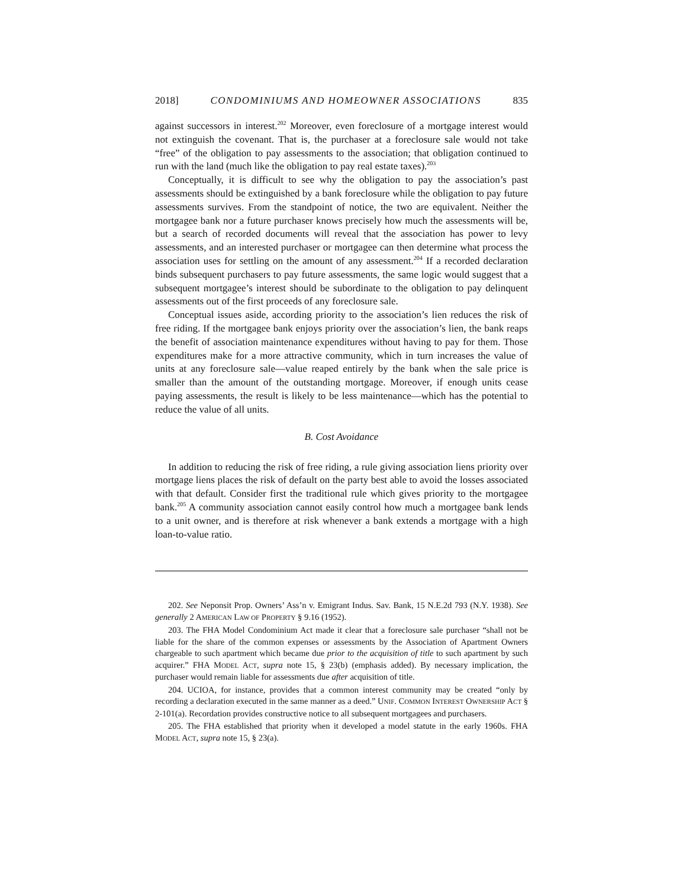2018] CONDOMINIUMS AND HOMEOWNER ASSOCIATIONS 835
against successors in interest.<sup>202</sup> Moreover, even foreclosure of a mortgage interest would not extinguish the covenant. That is, the purchaser at a foreclosure sale would not take “free” of the obligation to pay assessments to the association; that obligation continued to run with the land (much like the obligation to pay real estate taxes).<sup>203</sup>
Conceptually, it is difficult to see why the obligation to pay the association’s past assessments should be extinguished by a bank foreclosure while the obligation to pay future assessments survives. From the standpoint of notice, the two are equivalent. Neither the mortgagee bank nor a future purchaser knows precisely how much the assessments will be, but a search of recorded documents will reveal that the association has power to levy assessments, and an interested purchaser or mortgagee can then determine what process the association uses for settling on the amount of any assessment.<sup>204</sup> If a recorded declaration binds subsequent purchasers to pay future assessments, the same logic would suggest that a subsequent mortgagee’s interest should be subordinate to the obligation to pay delinquent assessments out of the first proceeds of any foreclosure sale.
Conceptual issues aside, according priority to the association’s lien reduces the risk of free riding. If the mortgagee bank enjoys priority over the association’s lien, the bank reaps the benefit of association maintenance expenditures without having to pay for them. Those expenditures make for a more attractive community, which in turn increases the value of units at any foreclosure sale—value reaped entirely by the bank when the sale price is smaller than the amount of the outstanding mortgage. Moreover, if enough units cease paying assessments, the result is likely to be less maintenance—which has the potential to reduce the value of all units.
B. Cost Avoidance
In addition to reducing the risk of free riding, a rule giving association liens priority over mortgage liens places the risk of default on the party best able to avoid the losses associated with that default. Consider first the traditional rule which gives priority to the mortgagee bank.<sup>205</sup> A community association cannot easily control how much a mortgagee bank lends to a unit owner, and is therefore at risk whenever a bank extends a mortgage with a high loan-to-value ratio.
202. See Neponsit Prop. Owners’ Ass’n v. Emigrant Indus. Sav. Bank, 15 N.E.2d 793 (N.Y. 1938). See generally 2 AMERICAN LAW OF PROPERTY § 9.16 (1952).
203. The FHA Model Condominium Act made it clear that a foreclosure sale purchaser “shall not be liable for the share of the common expenses or assessments by the Association of Apartment Owners chargeable to such apartment which became due prior to the acquisition of title to such apartment by such acquirer.” FHA MODEL ACT, supra note 15, § 23(b) (emphasis added). By necessary implication, the purchaser would remain liable for assessments due after acquisition of title.
204. UCIOA, for instance, provides that a common interest community may be created “only by recording a declaration executed in the same manner as a deed.” UNIF. COMMON INTEREST OWNERSHIP ACT § 2-101(a). Recordation provides constructive notice to all subsequent mortgagees and purchasers.
205. The FHA established that priority when it developed a model statute in the early 1960s. FHA MODEL ACT, supra note 15, § 23(a).